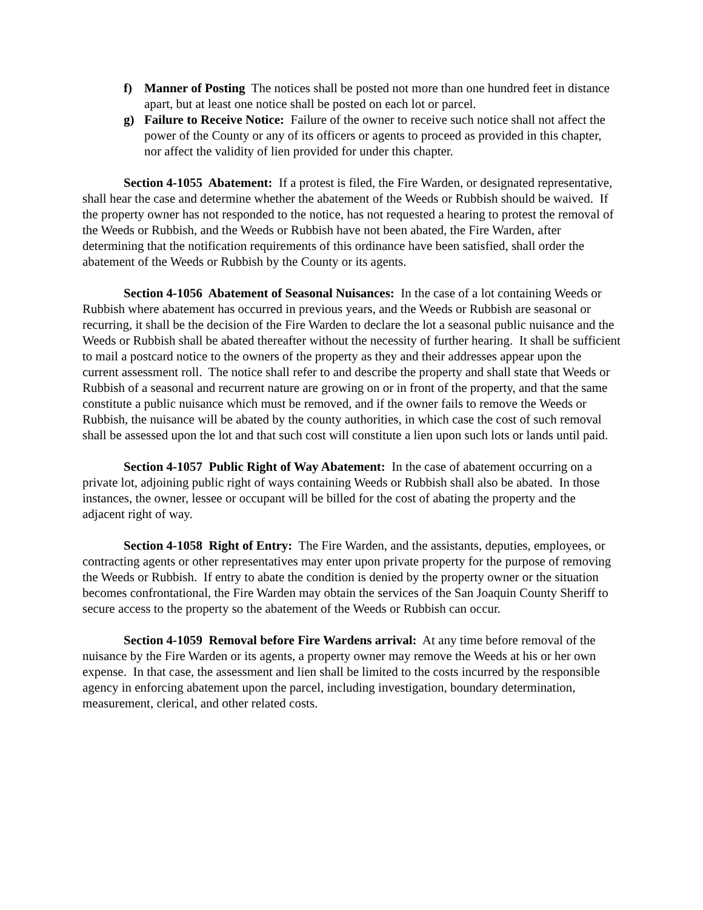f) Manner of Posting The notices shall be posted not more than one hundred feet in distance apart, but at least one notice shall be posted on each lot or parcel.
g) Failure to Receive Notice: Failure of the owner to receive such notice shall not affect the power of the County or any of its officers or agents to proceed as provided in this chapter, nor affect the validity of lien provided for under this chapter.
Section 4-1055 Abatement: If a protest is filed, the Fire Warden, or designated representative, shall hear the case and determine whether the abatement of the Weeds or Rubbish should be waived. If the property owner has not responded to the notice, has not requested a hearing to protest the removal of the Weeds or Rubbish, and the Weeds or Rubbish have not been abated, the Fire Warden, after determining that the notification requirements of this ordinance have been satisfied, shall order the abatement of the Weeds or Rubbish by the County or its agents.
Section 4-1056 Abatement of Seasonal Nuisances: In the case of a lot containing Weeds or Rubbish where abatement has occurred in previous years, and the Weeds or Rubbish are seasonal or recurring, it shall be the decision of the Fire Warden to declare the lot a seasonal public nuisance and the Weeds or Rubbish shall be abated thereafter without the necessity of further hearing. It shall be sufficient to mail a postcard notice to the owners of the property as they and their addresses appear upon the current assessment roll. The notice shall refer to and describe the property and shall state that Weeds or Rubbish of a seasonal and recurrent nature are growing on or in front of the property, and that the same constitute a public nuisance which must be removed, and if the owner fails to remove the Weeds or Rubbish, the nuisance will be abated by the county authorities, in which case the cost of such removal shall be assessed upon the lot and that such cost will constitute a lien upon such lots or lands until paid.
Section 4-1057 Public Right of Way Abatement: In the case of abatement occurring on a private lot, adjoining public right of ways containing Weeds or Rubbish shall also be abated. In those instances, the owner, lessee or occupant will be billed for the cost of abating the property and the adjacent right of way.
Section 4-1058 Right of Entry: The Fire Warden, and the assistants, deputies, employees, or contracting agents or other representatives may enter upon private property for the purpose of removing the Weeds or Rubbish. If entry to abate the condition is denied by the property owner or the situation becomes confrontational, the Fire Warden may obtain the services of the San Joaquin County Sheriff to secure access to the property so the abatement of the Weeds or Rubbish can occur.
Section 4-1059 Removal before Fire Wardens arrival: At any time before removal of the nuisance by the Fire Warden or its agents, a property owner may remove the Weeds at his or her own expense. In that case, the assessment and lien shall be limited to the costs incurred by the responsible agency in enforcing abatement upon the parcel, including investigation, boundary determination, measurement, clerical, and other related costs.